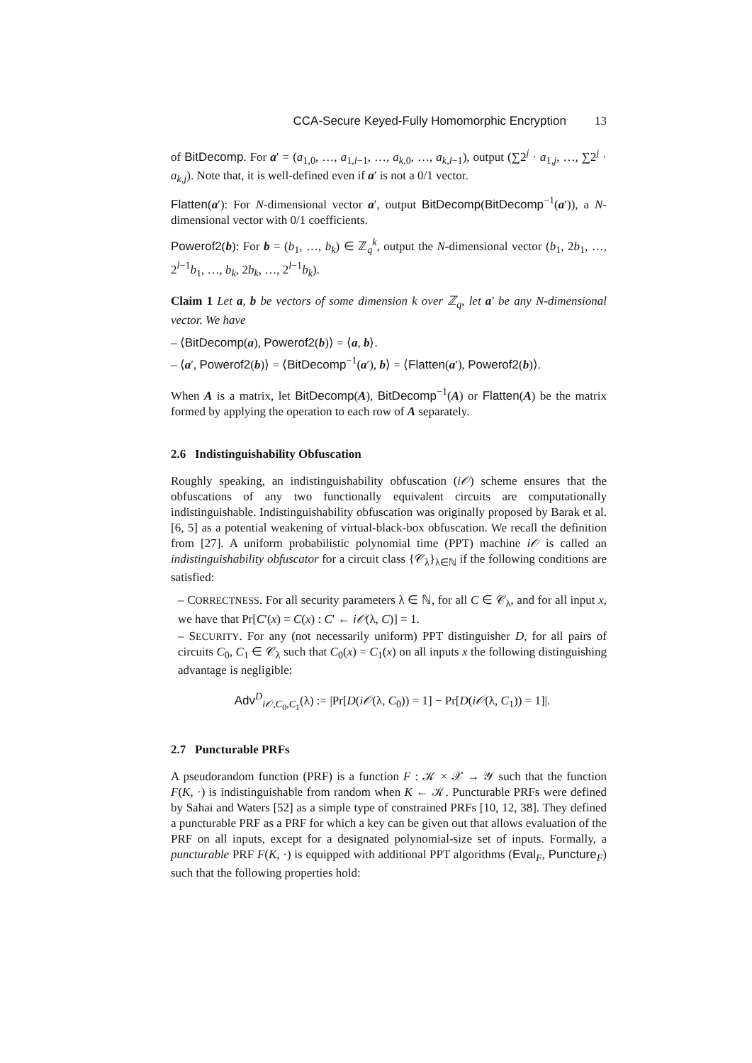CCA-Secure Keyed-Fully Homomorphic Encryption 13
of BitDecomp. For a′ = (a<sub>1,0</sub>, …, a<sub>1,l−1</sub>, …, a<sub>k,0</sub>, …, a<sub>k,l−1</sub>), output (∑2<sup>j</sup> · a<sub>1,j</sub>, …, ∑2<sup>j</sup> · a<sub>k,j</sub>). Note that, it is well-defined even if a′ is not a 0/1 vector.
Flatten(a′): For N-dimensional vector a′, output BitDecomp(BitDecomp<sup>−1</sup>(a′)), a N-dimensional vector with 0/1 coefficients.
Powerof2(b): For b = (b<sub>1</sub>, …, b<sub>k</sub>) ∈ ℤ<sub>q</sub><sup>k</sup>, output the N-dimensional vector (b<sub>1</sub>, 2b<sub>1</sub>, …, 2<sup>l−1</sup>b<sub>1</sub>, …, b<sub>k</sub>, 2b<sub>k</sub>, …, 2<sup>l−1</sup>b<sub>k</sub>).
Claim 1 Let a, b be vectors of some dimension k over ℤ<sub>q</sub>, let a′ be any N-dimensional vector. We have
– ⟨BitDecomp(a), Powerof2(b)⟩ = ⟨a, b⟩.
– ⟨a′, Powerof2(b)⟩ = ⟨BitDecomp<sup>−1</sup>(a′), b⟩ = ⟨Flatten(a′), Powerof2(b)⟩.
When A is a matrix, let BitDecomp(A), BitDecomp<sup>−1</sup>(A) or Flatten(A) be the matrix formed by applying the operation to each row of A separately.
2.6 Indistinguishability Obfuscation
Roughly speaking, an indistinguishability obfuscation (i𝒪) scheme ensures that the obfuscations of any two functionally equivalent circuits are computationally indistinguishable. Indistinguishability obfuscation was originally proposed by Barak et al. [6, 5] as a potential weakening of virtual-black-box obfuscation. We recall the definition from [27]. A uniform probabilistic polynomial time (PPT) machine i𝒪 is called an indistinguishability obfuscator for a circuit class {𝒞<sub>λ</sub>}<sub>λ∈ℕ</sub> if the following conditions are satisfied:
– CORRECTNESS. For all security parameters λ ∈ ℕ, for all C ∈ 𝒞<sub>λ</sub>, and for all input x, we have that Pr[C′(x) = C(x) : C′ ← i𝒪(λ, C)] = 1.
– SECURITY. For any (not necessarily uniform) PPT distinguisher D, for all pairs of circuits C<sub>0</sub>, C<sub>1</sub> ∈ 𝒞<sub>λ</sub> such that C<sub>0</sub>(x) = C<sub>1</sub>(x) on all inputs x the following distinguishing advantage is negligible:
Adv<sup>D</sup><sub>i𝒪,C<sub>0</sub>,C<sub>1</sub></sub>(λ) := |Pr[D(i𝒪(λ, C<sub>0</sub>)) = 1] − Pr[D(i𝒪(λ, C<sub>1</sub>)) = 1]|.
2.7 Puncturable PRFs
A pseudorandom function (PRF) is a function F : 𝒦 × 𝒳 → 𝒴 such that the function F(K, ·) is indistinguishable from random when K ← 𝒦. Puncturable PRFs were defined by Sahai and Waters [52] as a simple type of constrained PRFs [10, 12, 38]. They defined a puncturable PRF as a PRF for which a key can be given out that allows evaluation of the PRF on all inputs, except for a designated polynomial-size set of inputs. Formally, a puncturable PRF F(K, ·) is equipped with additional PPT algorithms (Eval<sub>F</sub>, Puncture<sub>F</sub>) such that the following properties hold: